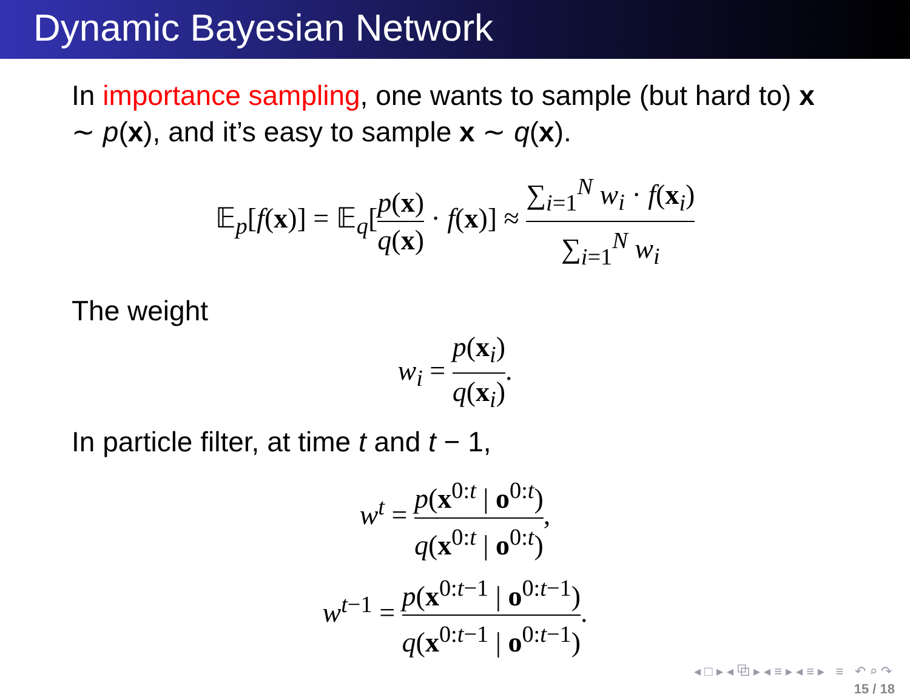Dynamic Bayesian Network
In importance sampling, one wants to sample (but hard to) x ∼ p(x), and it’s easy to sample x ∼ q(x).
𝔼<sub>p</sub>[f(x)] = 𝔼<sub>q</sub>[p(x) q(x) · f(x)] ≈ ∑<sub>i=1</sub><sup>N</sup> w<sub>i</sub> · f(x<sub>i</sub>) ∑<sub>i=1</sub><sup>N</sup> w<sub>i</sub>
The weight
w<sub>i</sub> = p(x<sub>i</sub>) q(x<sub>i</sub>).
In particle filter, at time t and t − 1,
w<sup>t</sup> = p(x<sup>0:t</sup> | o<sup>0:t</sup>) q(x<sup>0:t</sup> | o<sup>0:t</sup>),
w<sup>t</sup><sup>−1</sup> = p(x<sup>0:t−1</sup> | o<sup>0:t−1</sup>) q(x<sup>0:t−1</sup> | o<sup>0:t−1</sup>).
◂ □ ▸ ◂ ⧉ ▸ ◂ ≡ ▸ ◂ ≡ ▸ ≡ ↶ ⌕ ↷
15 / 18